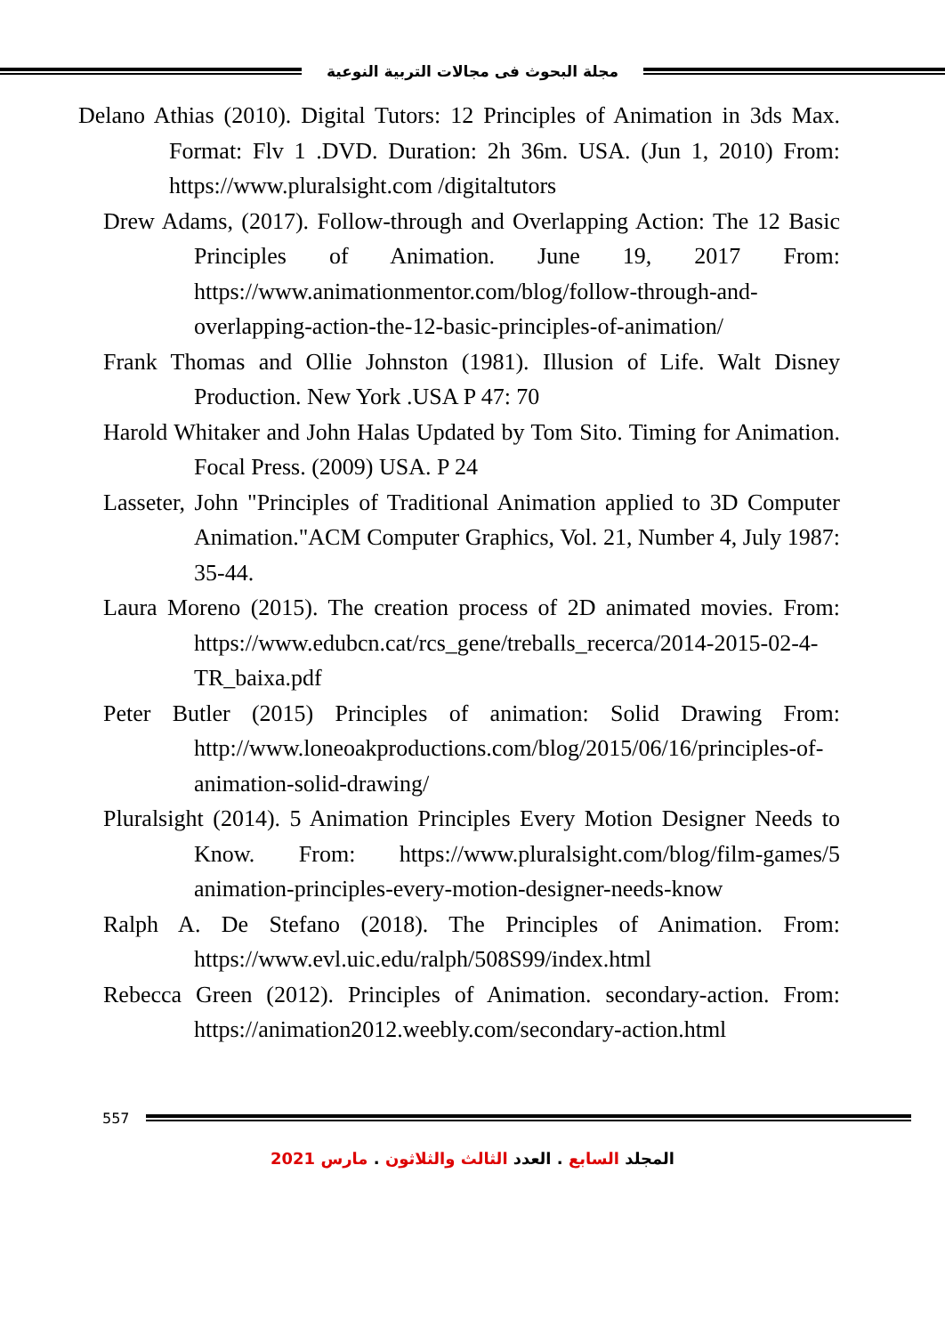مجلة البحوث فى مجالات التربية النوعية
Delano Athias (2010). Digital Tutors: 12 Principles of Animation in 3ds Max. Format: Flv 1 .DVD. Duration: 2h 36m. USA. (Jun 1, 2010) From: https://www.pluralsight.com /digitaltutors
Drew Adams, (2017). Follow-through and Overlapping Action: The 12 Basic Principles of Animation. June 19, 2017 From: https://www.animationmentor.com/blog/follow-through-and-overlapping-action-the-12-basic-principles-of-animation/
Frank Thomas and Ollie Johnston (1981). Illusion of Life. Walt Disney Production. New York .USA P 47: 70
Harold Whitaker and John Halas Updated by Tom Sito. Timing for Animation. Focal Press. (2009) USA. P 24
Lasseter, John "Principles of Traditional Animation applied to 3D Computer Animation."ACM Computer Graphics, Vol. 21, Number 4, July 1987: 35-44.
Laura Moreno (2015). The creation process of 2D animated movies. From: https://www.edubcn.cat/rcs_gene/treballs_recerca/2014-2015-02-4-TR_baixa.pdf
Peter Butler (2015) Principles of animation: Solid Drawing From: http://www.loneoakproductions.com/blog/2015/06/16/principles-of-animation-solid-drawing/
Pluralsight (2014). 5 Animation Principles Every Motion Designer Needs to Know. From: https://www.pluralsight.com/blog/film-games/5 animation-principles-every-motion-designer-needs-know
Ralph A. De Stefano (2018). The Principles of Animation. From: https://www.evl.uic.edu/ralph/508S99/index.html
Rebecca Green (2012). Principles of Animation. secondary-action. From: https://animation2012.weebly.com/secondary-action.html
557
المجلد السابع . العدد الثالث والثلاثون . مارس 2021